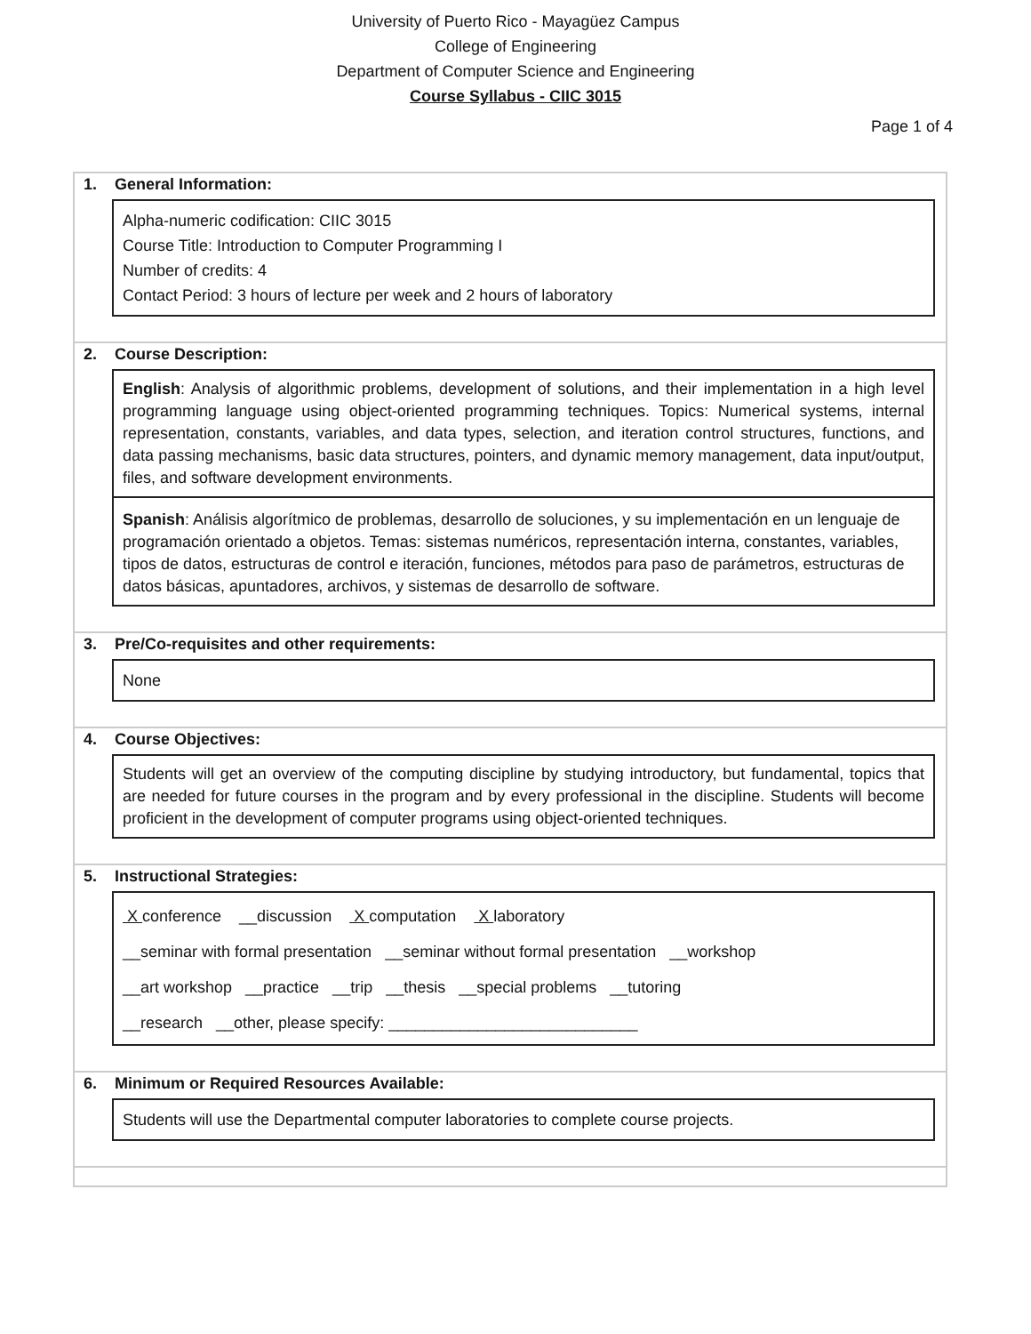University of Puerto Rico - Mayagüez Campus
College of Engineering
Department of Computer Science and Engineering
Course Syllabus - CIIC 3015
Page 1 of 4
1. General Information:
Alpha-numeric codification: CIIC 3015
Course Title: Introduction to Computer Programming I
Number of credits: 4
Contact Period: 3 hours of lecture per week and 2 hours of laboratory
2. Course Description:
English: Analysis of algorithmic problems, development of solutions, and their implementation in a high level programming language using object-oriented programming techniques. Topics: Numerical systems, internal representation, constants, variables, and data types, selection, and iteration control structures, functions, and data passing mechanisms, basic data structures, pointers, and dynamic memory management, data input/output, files, and software development environments.
Spanish: Análisis algorítmico de problemas, desarrollo de soluciones, y su implementación en un lenguaje de programación orientado a objetos. Temas: sistemas numéricos, representación interna, constantes, variables, tipos de datos, estructuras de control e iteración, funciones, métodos para paso de parámetros, estructuras de datos básicas, apuntadores, archivos, y sistemas de desarrollo de software.
3. Pre/Co-requisites and other requirements:
None
4. Course Objectives:
Students will get an overview of the computing discipline by studying introductory, but fundamental, topics that are needed for future courses in the program and by every professional in the discipline. Students will become proficient in the development of computer programs using object-oriented techniques.
5. Instructional Strategies:
X conference __discussion X computation X laboratory
__seminar with formal presentation __seminar without formal presentation __workshop
__art workshop __practice __trip __thesis __special problems __tutoring
__research __other, please specify: ____________________________
6. Minimum or Required Resources Available:
Students will use the Departmental computer laboratories to complete course projects.